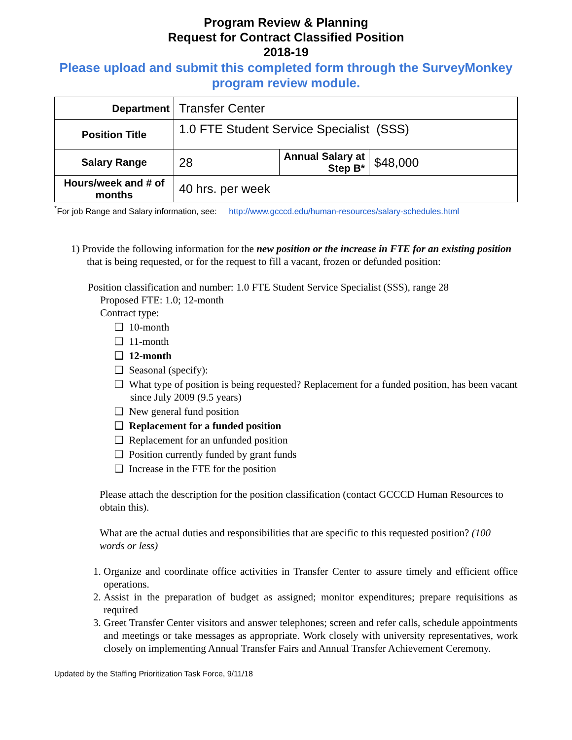Program Review & Planning
Request for Contract Classified Position
2018-19
Please upload and submit this completed form through the SurveyMonkey program review module.
| Department | Transfer Center | | |
| Position Title | 1.0 FTE Student Service Specialist (SSS) | | |
| Salary Range | 28 | Annual Salary at Step B* | $48,000 |
| Hours/week and # of months | 40 hrs. per week | | |
<sup>*</sup> For job Range and Salary information, see: http://www.gcccd.edu/human-resources/salary-schedules.html
1) Provide the following information for the new position or the increase in FTE for an existing position that is being requested, or for the request to fill a vacant, frozen or defunded position:
Position classification and number: 1.0 FTE Student Service Specialist (SSS), range 28
Proposed FTE: 1.0; 12-month
Contract type:
❑ 10-month
❑ 11-month
❑ 12-month
❑ Seasonal (specify):
❑ What type of position is being requested? Replacement for a funded position, has been vacant since July 2009 (9.5 years)
❑ New general fund position
❑ Replacement for a funded position
❑ Replacement for an unfunded position
❑ Position currently funded by grant funds
❑ Increase in the FTE for the position
Please attach the description for the position classification (contact GCCCD Human Resources to obtain this).
What are the actual duties and responsibilities that are specific to this requested position? (100 words or less)
1. Organize and coordinate office activities in Transfer Center to assure timely and efficient office operations.
2. Assist in the preparation of budget as assigned; monitor expenditures; prepare requisitions as required
3. Greet Transfer Center visitors and answer telephones; screen and refer calls, schedule appointments and meetings or take messages as appropriate. Work closely with university representatives, work closely on implementing Annual Transfer Fairs and Annual Transfer Achievement Ceremony.
Updated by the Staffing Prioritization Task Force, 9/11/18